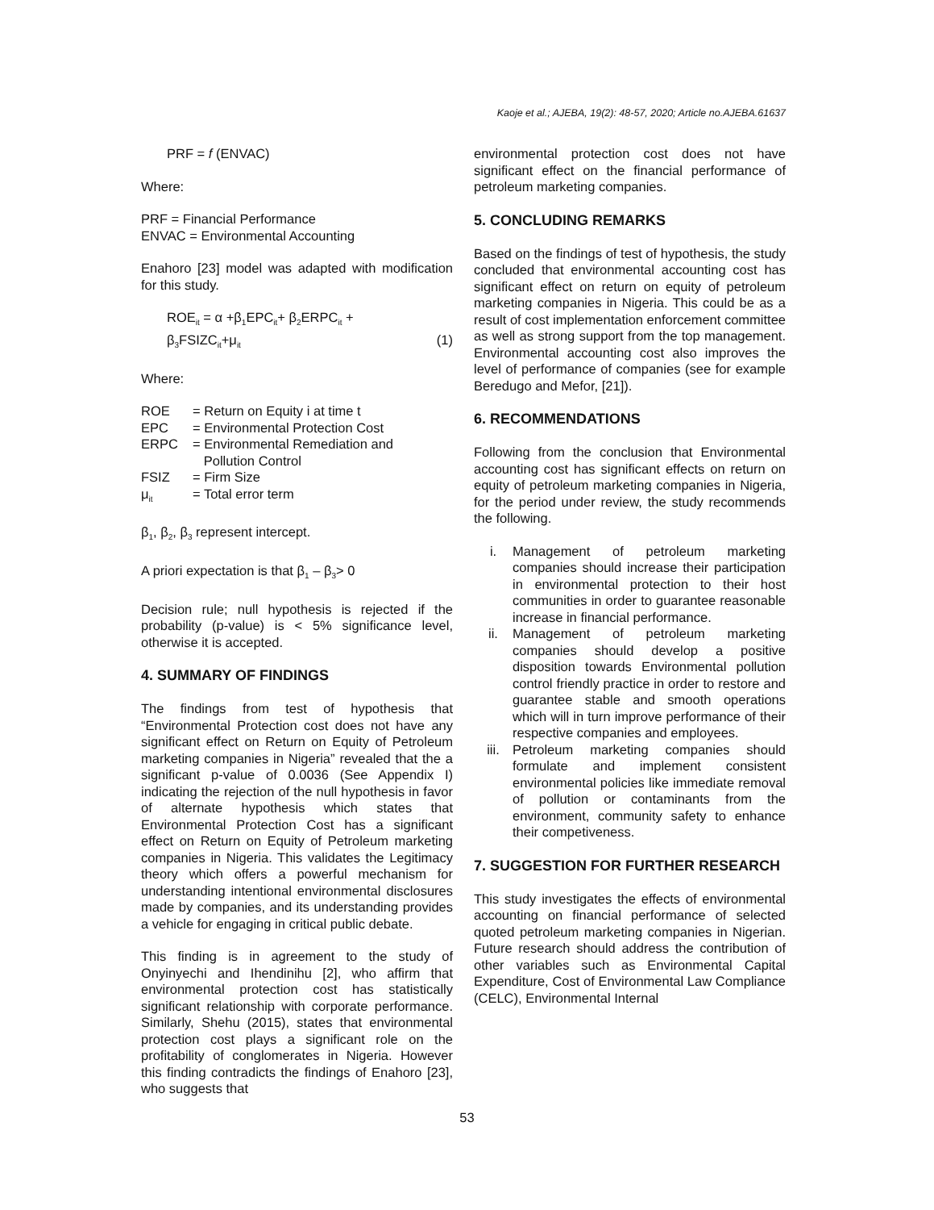Kaoje et al.; AJEBA, 19(2): 48-57, 2020; Article no.AJEBA.61637
PRF = f (ENVAC)
Where:
PRF = Financial Performance
ENVAC = Environmental Accounting
Enahoro [23] model was adapted with modification for this study.
ROE<sub>it</sub> = α +β<sub>1</sub>EPC<sub>it</sub>+ β<sub>2</sub>ERPC<sub>it</sub> +
β<sub>3</sub>FSIZC<sub>it</sub>+μ<sub>it</sub> (1)
Where:
| ROE | = Return on Equity i at time t |
| EPC | = Environmental Protection Cost |
| ERPC | = Environmental Remediation and Pollution Control |
| FSIZ | = Firm Size |
| μ<sub>it</sub> | = Total error term |
β<sub>1</sub>, β<sub>2</sub>, β<sub>3</sub> represent intercept.
A priori expectation is that β<sub>1</sub> – β<sub>3</sub>> 0
Decision rule; null hypothesis is rejected if the probability (p-value) is < 5% significance level, otherwise it is accepted.
4. SUMMARY OF FINDINGS
The findings from test of hypothesis that “Environmental Protection cost does not have any significant effect on Return on Equity of Petroleum marketing companies in Nigeria” revealed that the a significant p-value of 0.0036 (See Appendix I) indicating the rejection of the null hypothesis in favor of alternate hypothesis which states that Environmental Protection Cost has a significant effect on Return on Equity of Petroleum marketing companies in Nigeria. This validates the Legitimacy theory which offers a powerful mechanism for understanding intentional environmental disclosures made by companies, and its understanding provides a vehicle for engaging in critical public debate.
This finding is in agreement to the study of Onyinyechi and Ihendinihu [2], who affirm that environmental protection cost has statistically significant relationship with corporate performance. Similarly, Shehu (2015), states that environmental protection cost plays a significant role on the profitability of conglomerates in Nigeria. However this finding contradicts the findings of Enahoro [23], who suggests that
environmental protection cost does not have significant effect on the financial performance of petroleum marketing companies.
5. CONCLUDING REMARKS
Based on the findings of test of hypothesis, the study concluded that environmental accounting cost has significant effect on return on equity of petroleum marketing companies in Nigeria. This could be as a result of cost implementation enforcement committee as well as strong support from the top management. Environmental accounting cost also improves the level of performance of companies (see for example Beredugo and Mefor, [21]).
6. RECOMMENDATIONS
Following from the conclusion that Environmental accounting cost has significant effects on return on equity of petroleum marketing companies in Nigeria, for the period under review, the study recommends the following.
i. Management of petroleum marketing companies should increase their participation in environmental protection to their host communities in order to guarantee reasonable increase in financial performance.
ii. Management of petroleum marketing companies should develop a positive disposition towards Environmental pollution control friendly practice in order to restore and guarantee stable and smooth operations which will in turn improve performance of their respective companies and employees.
iii. Petroleum marketing companies should formulate and implement consistent environmental policies like immediate removal of pollution or contaminants from the environment, community safety to enhance their competiveness.
7. SUGGESTION FOR FURTHER RESEARCH
This study investigates the effects of environmental accounting on financial performance of selected quoted petroleum marketing companies in Nigerian. Future research should address the contribution of other variables such as Environmental Capital Expenditure, Cost of Environmental Law Compliance (CELC), Environmental Internal
53